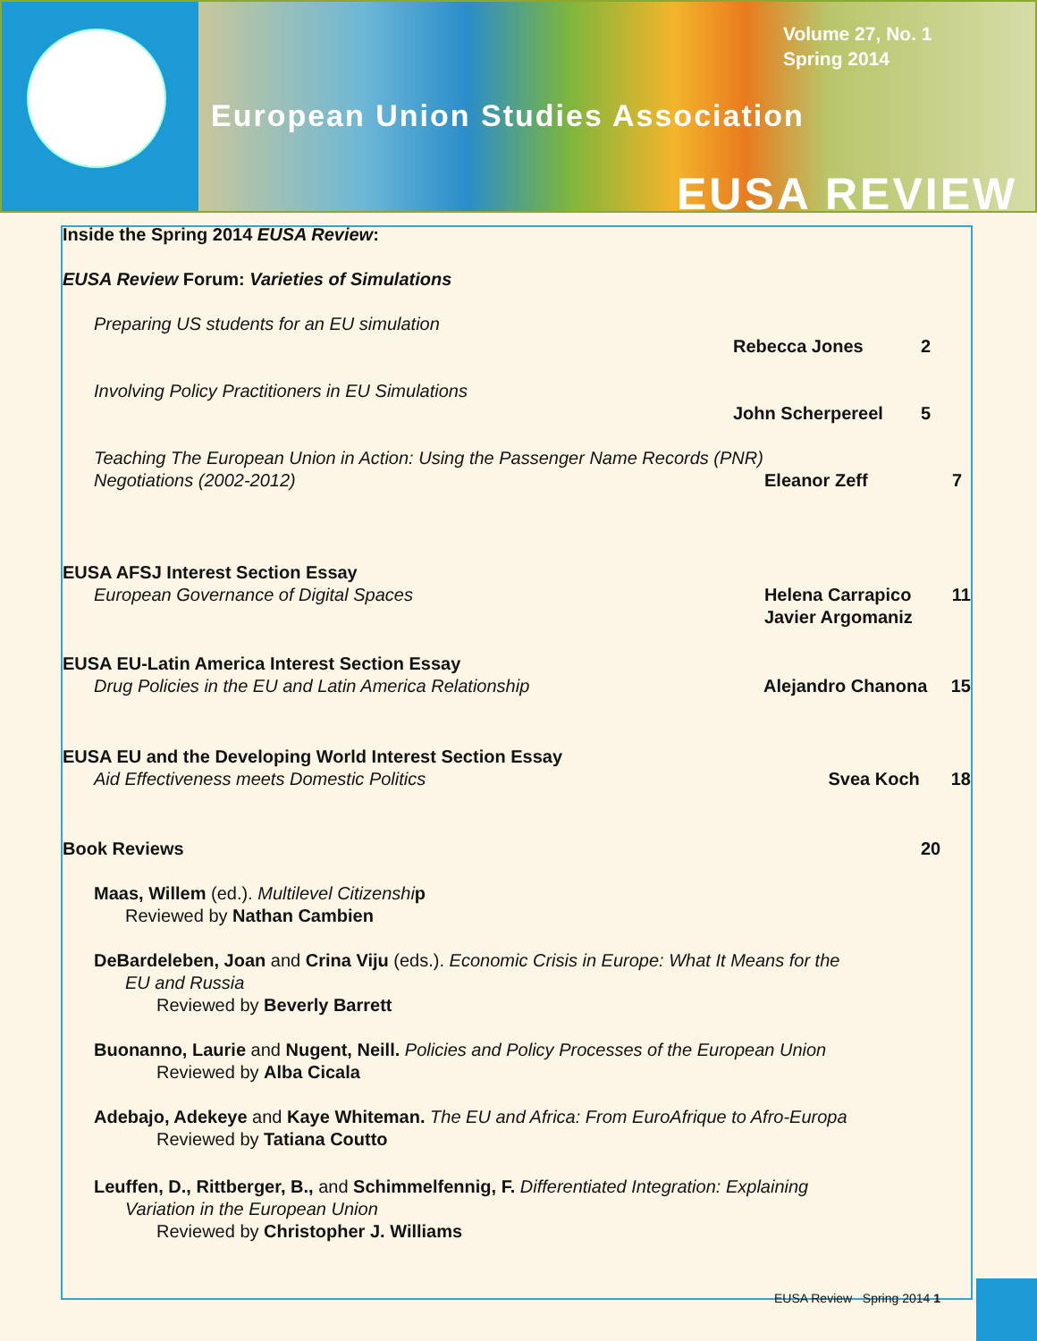Volume 27, No. 1
Spring 2014
European Union Studies Association
EUSA REVIEW
Inside the Spring 2014 EUSA Review:
EUSA Review Forum: Varieties of Simulations
Preparing US students for an EU simulation
Rebecca Jones 2
Involving Policy Practitioners in EU Simulations
John Scherpereel 5
Teaching The European Union in Action: Using the Passenger Name Records (PNR) Negotiations (2002-2012)
Eleanor Zeff
7
EUSA AFSJ Interest Section Essay
European Governance of Digital Spaces Helena Carrapico Javier Argomaniz
11
EUSA EU-Latin America Interest Section Essay
Drug Policies in the EU and Latin America Relationship Alejandro Chanona 15
EUSA EU and the Developing World Interest Section Essay
Aid Effectiveness meets Domestic Politics Svea Koch 18
Book Reviews 20
Maas, Willem (ed.). Multilevel Citizenshi p
Reviewed by Nathan Cambien
DeBardeleben, Joan and Crina Viju (eds.). Economic Crisis in Europe: What It Means for the
EU and Russia
Reviewed by Beverly Barrett
Buonanno, Laurie and Nugent, Neill. Policies and Policy Processes of the European Union
Reviewed by Alba Cicala
Adebajo, Adekeye and Kaye Whiteman. The EU and Africa: From EuroAfrique to Afro-Europa
Reviewed by Tatiana Coutto
Leuffen, D., Rittberger, B., and Schimmelfennig, F. Differentiated Integration: Explaining
Variation in the European Union
Reviewed by Christopher J. Williams
EUSA Review Spring 2014 1